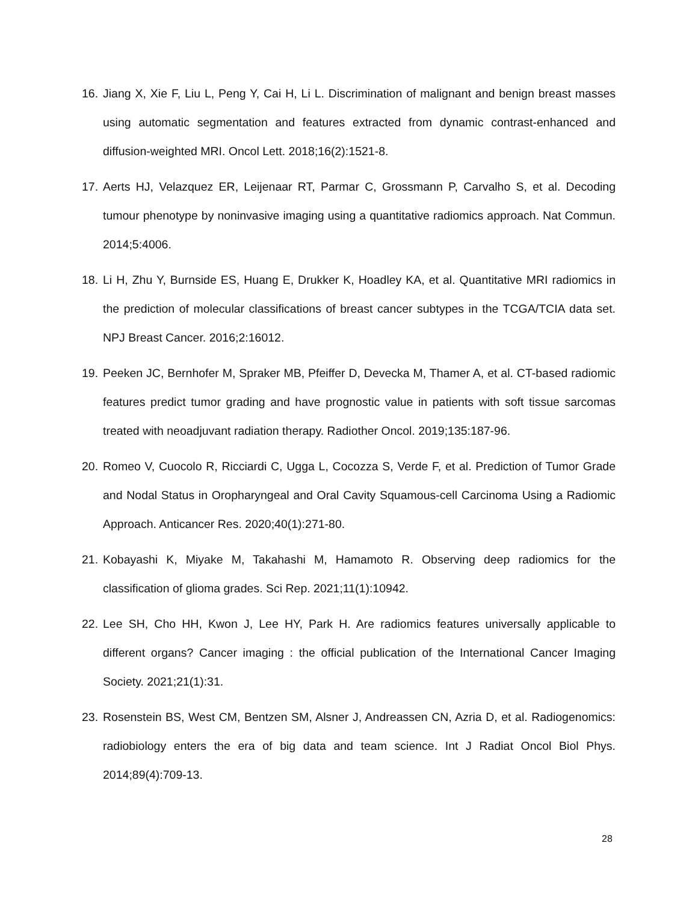16. Jiang X, Xie F, Liu L, Peng Y, Cai H, Li L. Discrimination of malignant and benign breast masses using automatic segmentation and features extracted from dynamic contrast-enhanced and diffusion-weighted MRI. Oncol Lett. 2018;16(2):1521-8.
17. Aerts HJ, Velazquez ER, Leijenaar RT, Parmar C, Grossmann P, Carvalho S, et al. Decoding tumour phenotype by noninvasive imaging using a quantitative radiomics approach. Nat Commun. 2014;5:4006.
18. Li H, Zhu Y, Burnside ES, Huang E, Drukker K, Hoadley KA, et al. Quantitative MRI radiomics in the prediction of molecular classifications of breast cancer subtypes in the TCGA/TCIA data set. NPJ Breast Cancer. 2016;2:16012.
19. Peeken JC, Bernhofer M, Spraker MB, Pfeiffer D, Devecka M, Thamer A, et al. CT-based radiomic features predict tumor grading and have prognostic value in patients with soft tissue sarcomas treated with neoadjuvant radiation therapy. Radiother Oncol. 2019;135:187-96.
20. Romeo V, Cuocolo R, Ricciardi C, Ugga L, Cocozza S, Verde F, et al. Prediction of Tumor Grade and Nodal Status in Oropharyngeal and Oral Cavity Squamous-cell Carcinoma Using a Radiomic Approach. Anticancer Res. 2020;40(1):271-80.
21. Kobayashi K, Miyake M, Takahashi M, Hamamoto R. Observing deep radiomics for the classification of glioma grades. Sci Rep. 2021;11(1):10942.
22. Lee SH, Cho HH, Kwon J, Lee HY, Park H. Are radiomics features universally applicable to different organs? Cancer imaging : the official publication of the International Cancer Imaging Society. 2021;21(1):31.
23. Rosenstein BS, West CM, Bentzen SM, Alsner J, Andreassen CN, Azria D, et al. Radiogenomics: radiobiology enters the era of big data and team science. Int J Radiat Oncol Biol Phys. 2014;89(4):709-13.
28